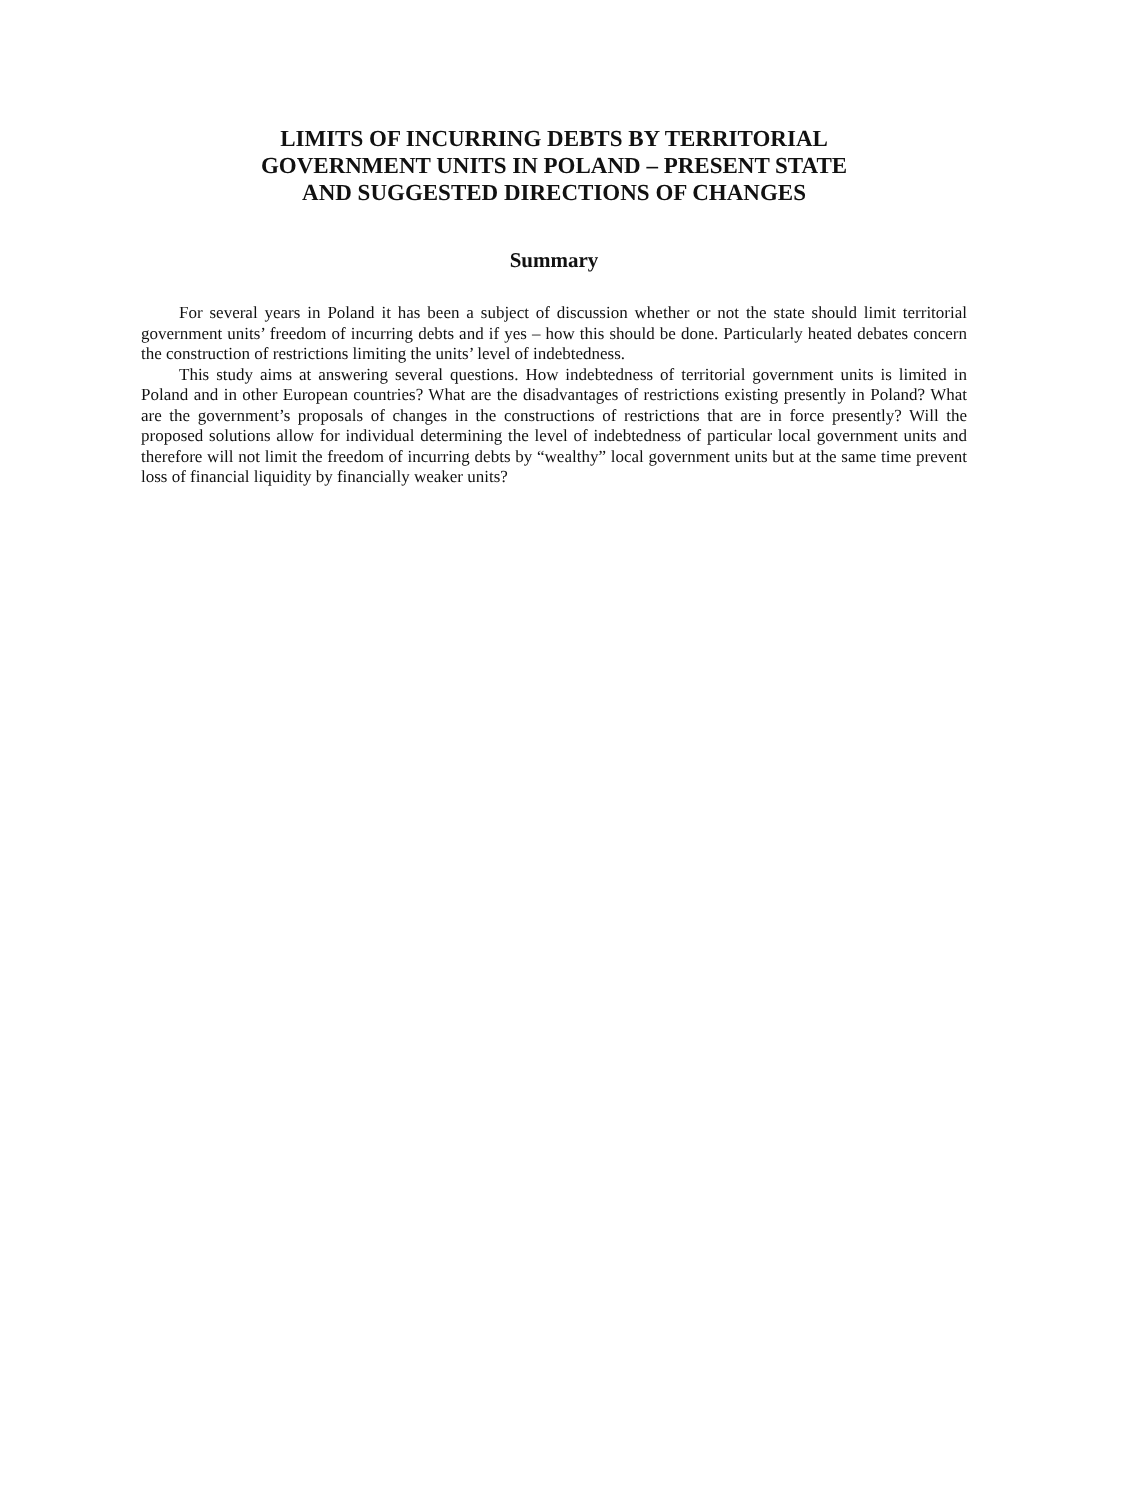LIMITS OF INCURRING DEBTS BY TERRITORIAL
GOVERNMENT UNITS IN POLAND – PRESENT STATE
AND SUGGESTED DIRECTIONS OF CHANGES
Summary
For several years in Poland it has been a subject of discussion whether or not the state should limit territorial government units’ freedom of incurring debts and if yes – how this should be done. Particularly heated debates concern the construction of restrictions limiting the units’ level of indebtedness.
This study aims at answering several questions. How indebtedness of territorial government units is limited in Poland and in other European countries? What are the disadvantages of restrictions existing presently in Poland? What are the government’s proposals of changes in the constructions of restrictions that are in force presently? Will the proposed solutions allow for individual determining the level of indebtedness of particular local government units and therefore will not limit the freedom of incurring debts by “wealthy” local government units but at the same time prevent loss of financial liquidity by financially weaker units?